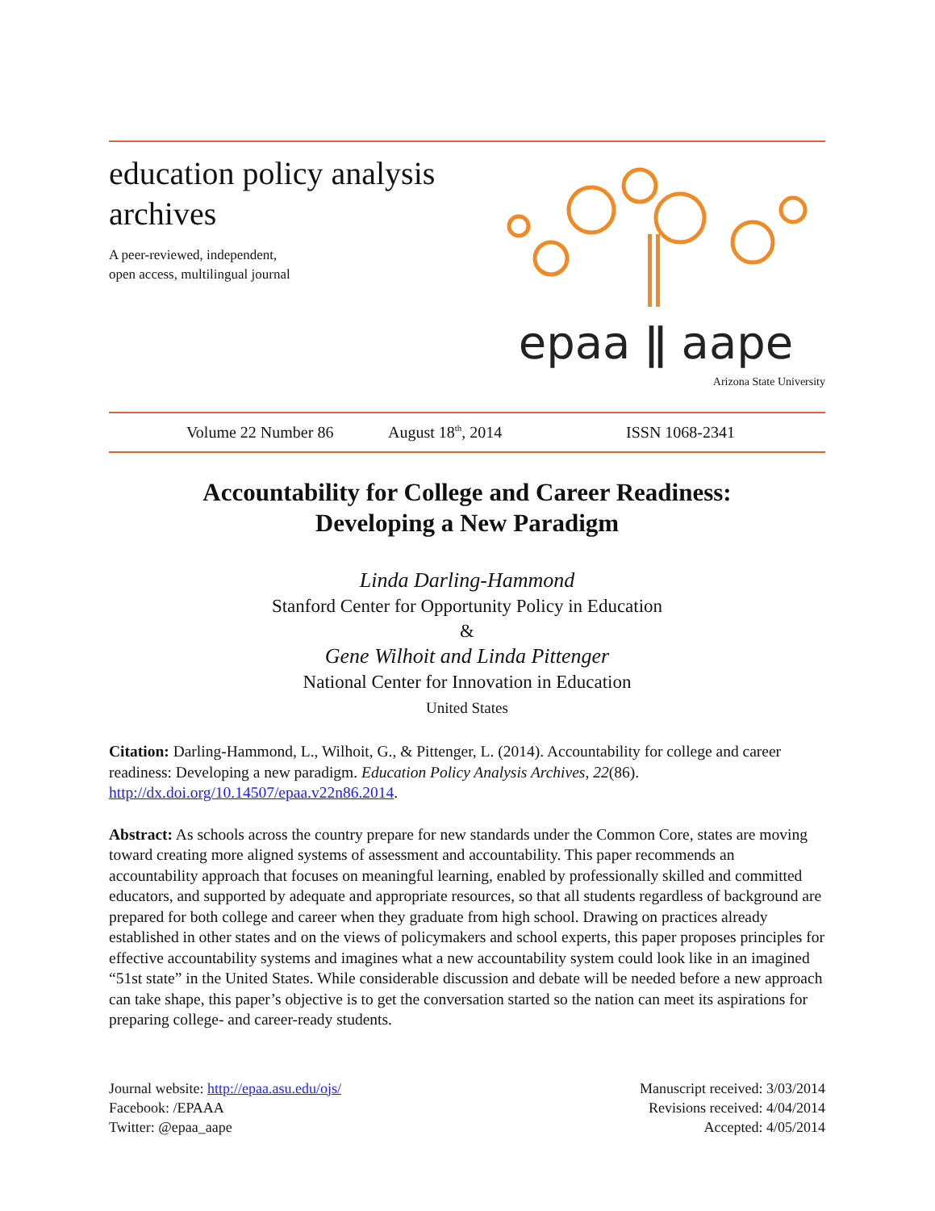education policy analysis
archives
A peer-reviewed, independent,
open access, multilingual journal
epaa ǁ aape
Arizona State University
Volume 22 Number 86 August 18<sup>th</sup>, 2014 ISSN 1068-2341
Accountability for College and Career Readiness:
Developing a New Paradigm
Linda Darling-Hammond
Stanford Center for Opportunity Policy in Education
&
Gene Wilhoit and Linda Pittenger
National Center for Innovation in Education
United States
Citation: Darling-Hammond, L., Wilhoit, G., & Pittenger, L. (2014). Accountability for college and career readiness: Developing a new paradigm. Education Policy Analysis Archives, 22(86). http://dx.doi.org/10.14507/epaa.v22n86.2014.
Abstract: As schools across the country prepare for new standards under the Common Core, states are moving toward creating more aligned systems of assessment and accountability. This paper recommends an accountability approach that focuses on meaningful learning, enabled by professionally skilled and committed educators, and supported by adequate and appropriate resources, so that all students regardless of background are prepared for both college and career when they graduate from high school. Drawing on practices already established in other states and on the views of policymakers and school experts, this paper proposes principles for effective accountability systems and imagines what a new accountability system could look like in an imagined “51st state” in the United States. While considerable discussion and debate will be needed before a new approach can take shape, this paper’s objective is to get the conversation started so the nation can meet its aspirations for preparing college- and career-ready students.
Journal website: http://epaa.asu.edu/ojs/
Facebook: /EPAAA
Twitter: @epaa_aape
Manuscript received: 3/03/2014
Revisions received: 4/04/2014
Accepted: 4/05/2014